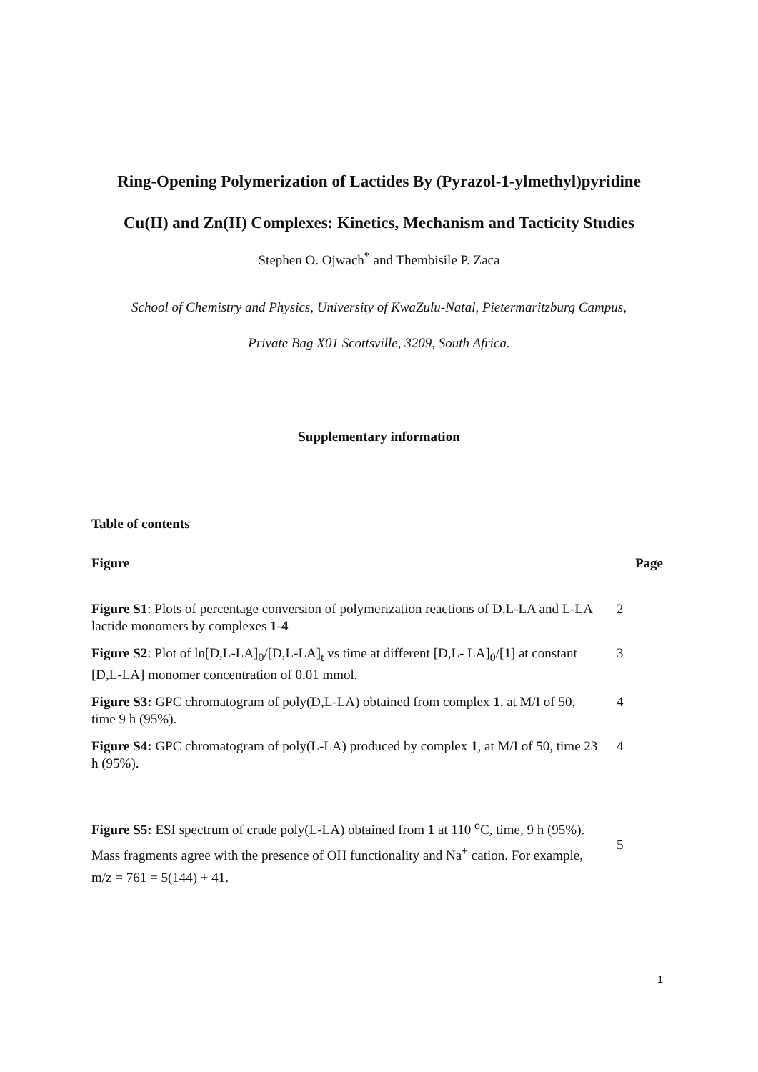Ring-Opening Polymerization of Lactides By (Pyrazol-1-ylmethyl)pyridine
Cu(II) and Zn(II) Complexes: Kinetics, Mechanism and Tacticity Studies
Stephen O. Ojwach<sup>*</sup> and Thembisile P. Zaca
School of Chemistry and Physics, University of KwaZulu-Natal, Pietermaritzburg Campus,
Private Bag X01 Scottsville, 3209, South Africa.
Supplementary information
Table of contents
| Figure | Page |
| --- | --- |
| Figure S1 : Plots of percentage conversion of polymerization reactions of D,L-LA and L-LA lactide monomers by complexes 1 - 4 | 2 |
| Figure S2 : Plot of ln[D,L-LA]<sub>0</sub>/[D,L-LA]<sub>t</sub> vs time at different [D,L- LA]<sub>0</sub>/[ 1 ] at constant [D,L-LA] monomer concentration of 0.01 mmol. | 3 |
| Figure S3: GPC chromatogram of poly(D,L-LA) obtained from complex 1 , at M/I of 50, time 9 h (95%). | 4 |
| Figure S4: GPC chromatogram of poly(L-LA) produced by complex 1 , at M/I of 50, time 23 h (95%). | 4 |
| Figure S5: ESI spectrum of crude poly(L-LA) obtained from 1 at 110 <sup>o</sup>C, time, 9 h (95%). Mass fragments agree with the presence of OH functionality and Na<sup>+</sup> cation. For example, m/z = 761 = 5(144) + 41. | 5 |
1